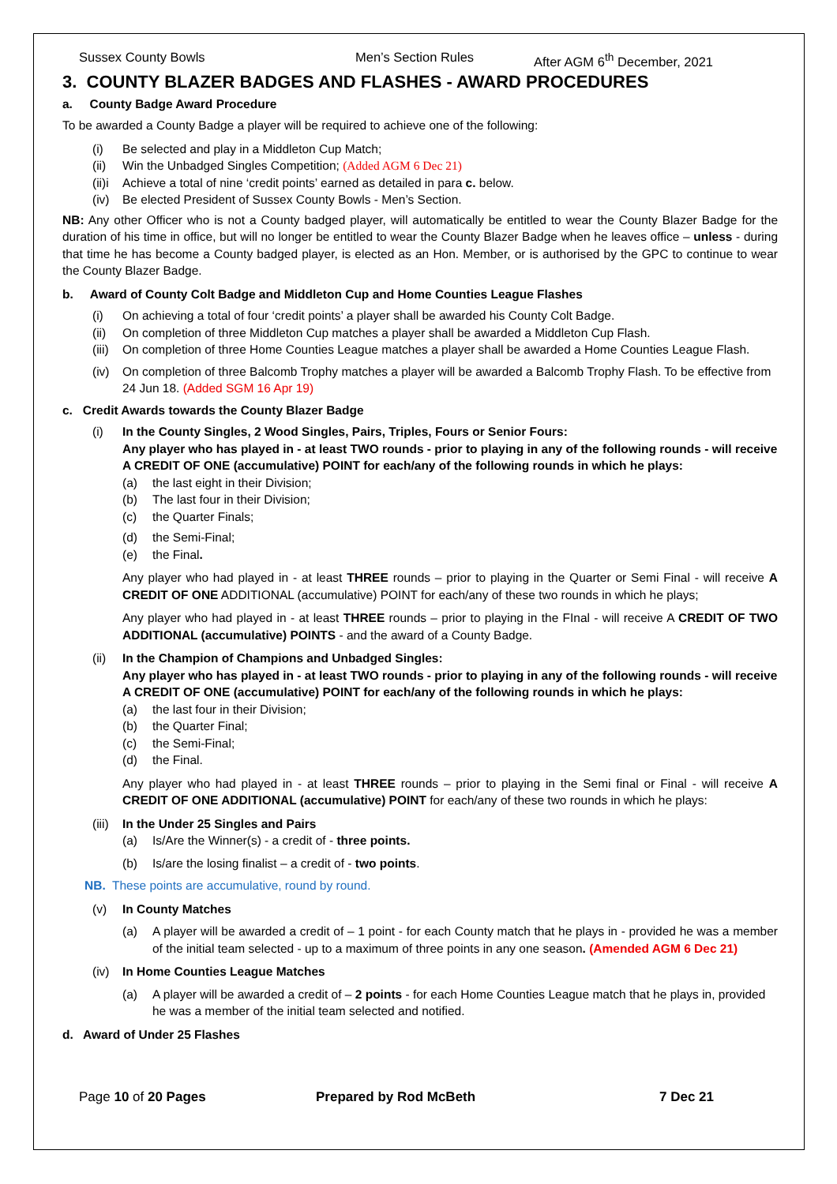Sussex County Bowls Men’s Section Rules After AGM 6<sup>th</sup> December, 2021
3. COUNTY BLAZER BADGES AND FLASHES - AWARD PROCEDURES
a. County Badge Award Procedure
To be awarded a County Badge a player will be required to achieve one of the following:
(i) Be selected and play in a Middleton Cup Match;
(ii) Win the Unbadged Singles Competition; (Added AGM 6 Dec 21)
(ii)i Achieve a total of nine ‘credit points’ earned as detailed in para c. below.
(iv) Be elected President of Sussex County Bowls - Men’s Section.
NB: Any other Officer who is not a County badged player, will automatically be entitled to wear the County Blazer Badge for the duration of his time in office, but will no longer be entitled to wear the County Blazer Badge when he leaves office – unless - during that time he has become a County badged player, is elected as an Hon. Member, or is authorised by the GPC to continue to wear the County Blazer Badge.
b. Award of County Colt Badge and Middleton Cup and Home Counties League Flashes
(i) On achieving a total of four ‘credit points’ a player shall be awarded his County Colt Badge.
(ii) On completion of three Middleton Cup matches a player shall be awarded a Middleton Cup Flash.
(iii) On completion of three Home Counties League matches a player shall be awarded a Home Counties League Flash.
(iv) On completion of three Balcomb Trophy matches a player will be awarded a Balcomb Trophy Flash. To be effective from 24 Jun 18. (Added SGM 16 Apr 19)
c. Credit Awards towards the County Blazer Badge
(i) In the County Singles, 2 Wood Singles, Pairs, Triples, Fours or Senior Fours:
Any player who has played in - at least TWO rounds - prior to playing in any of the following rounds - will receive A CREDIT OF ONE (accumulative) POINT for each/any of the following rounds in which he plays:
(a) the last eight in their Division;
(b) The last four in their Division;
(c) the Quarter Finals;
(d) the Semi-Final;
(e) the Final.
Any player who had played in - at least THREE rounds – prior to playing in the Quarter or Semi Final - will receive A CREDIT OF ONE ADDITIONAL (accumulative) POINT for each/any of these two rounds in which he plays;
Any player who had played in - at least THREE rounds – prior to playing in the FInal - will receive A CREDIT OF TWO ADDITIONAL (accumulative) POINTS - and the award of a County Badge.
(ii) In the Champion of Champions and Unbadged Singles:
Any player who has played in - at least TWO rounds - prior to playing in any of the following rounds - will receive A CREDIT OF ONE (accumulative) POINT for each/any of the following rounds in which he plays:
(a) the last four in their Division;
(b) the Quarter Final;
(c) the Semi-Final;
(d) the Final.
Any player who had played in - at least THREE rounds – prior to playing in the Semi final or Final - will receive A CREDIT OF ONE ADDITIONAL (accumulative) POINT for each/any of these two rounds in which he plays:
(iii) In the Under 25 Singles and Pairs
(a) Is/Are the Winner(s) - a credit of - three points.
(b) Is/are the losing finalist – a credit of - two points.
NB. These points are accumulative, round by round.
(v) In County Matches
(a) A player will be awarded a credit of – 1 point - for each County match that he plays in - provided he was a member of the initial team selected - up to a maximum of three points in any one season. (Amended AGM 6 Dec 21)
(iv) In Home Counties League Matches
(a) A player will be awarded a credit of – 2 points - for each Home Counties League match that he plays in, provided he was a member of the initial team selected and notified.
d. Award of Under 25 Flashes
Page 10 of 20 Pages Prepared by Rod McBeth 7 Dec 21